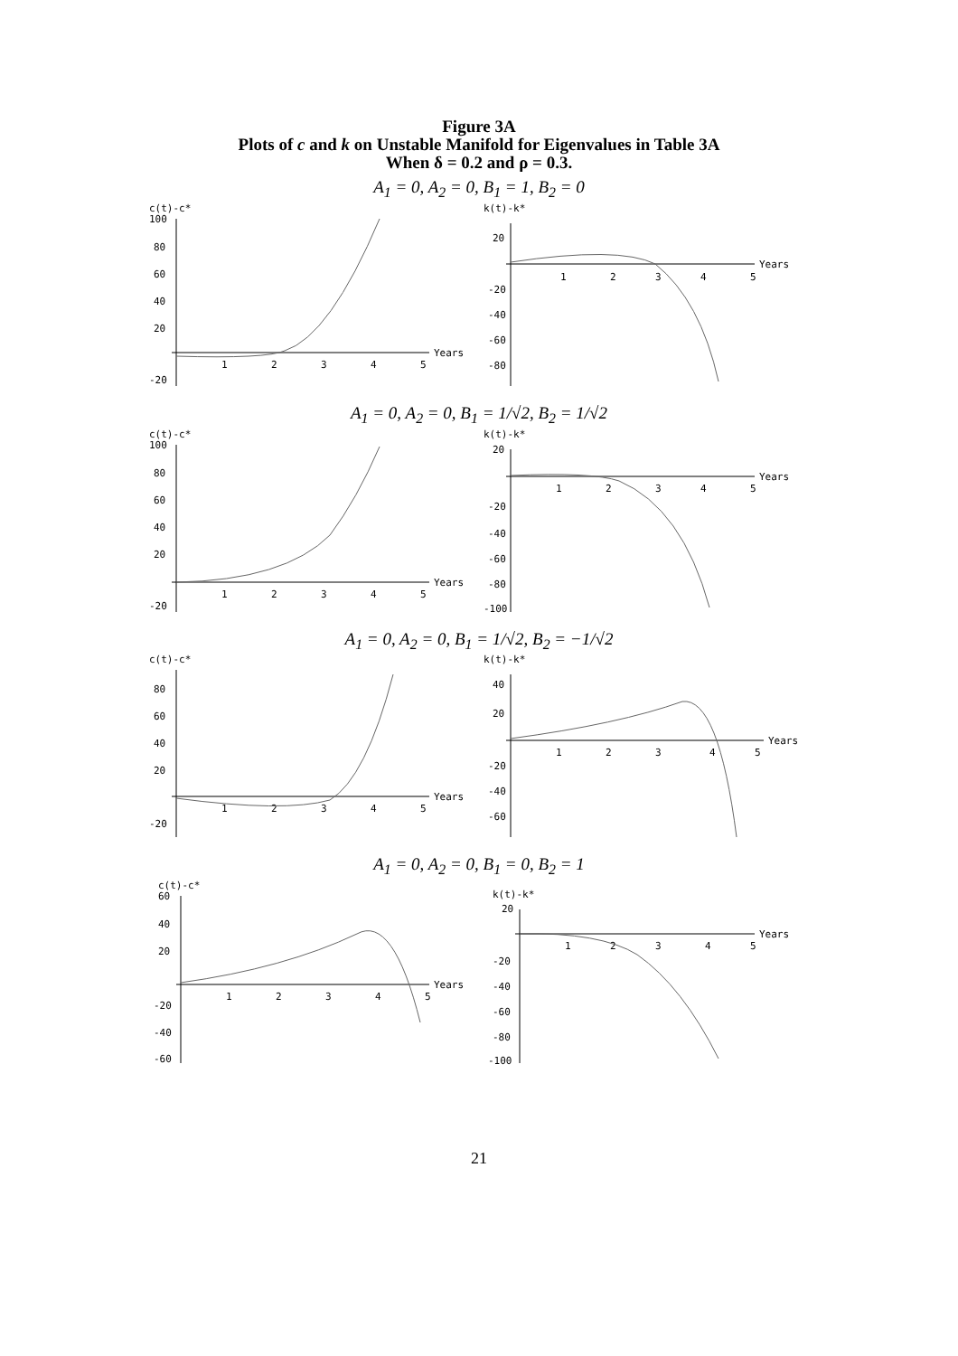Figure 3A
Plots of c and k on Unstable Manifold for Eigenvalues in Table 3A
When δ = 0.2 and ρ = 0.3.
A<sub>1</sub> = 0, A<sub>2</sub> = 0, B<sub>1</sub> = 1, B<sub>2</sub> = 0
c(t)-c*
Years
100
80
60
40
20
-20
1
2
3
4
5
k(t)-k*
Years
20
-20
-40
-60
-80
1
2
3
4
5
A<sub>1</sub> = 0, A<sub>2</sub> = 0, B<sub>1</sub> = 1/√2, B<sub>2</sub> = 1/√2
c(t)-c*
Years
100
80
60
40
20
-20
1
2
3
4
5
k(t)-k*
Years
20
-20
-40
-60
-80
-100
1
2
3
4
5
A<sub>1</sub> = 0, A<sub>2</sub> = 0, B<sub>1</sub> = 1/√2, B<sub>2</sub> = −1/√2
c(t)-c*
Years
80
60
40
20
-20
1
2
3
4
5
k(t)-k*
Years
40
20
-20
-40
-60
1
2
3
4
5
A<sub>1</sub> = 0, A<sub>2</sub> = 0, B<sub>1</sub> = 0, B<sub>2</sub> = 1
c(t)-c*
Years
60
40
20
-20
-40
-60
1
2
3
4
5
k(t)-k*
Years
20
-20
-40
-60
-80
-100
1
2
3
4
5
21